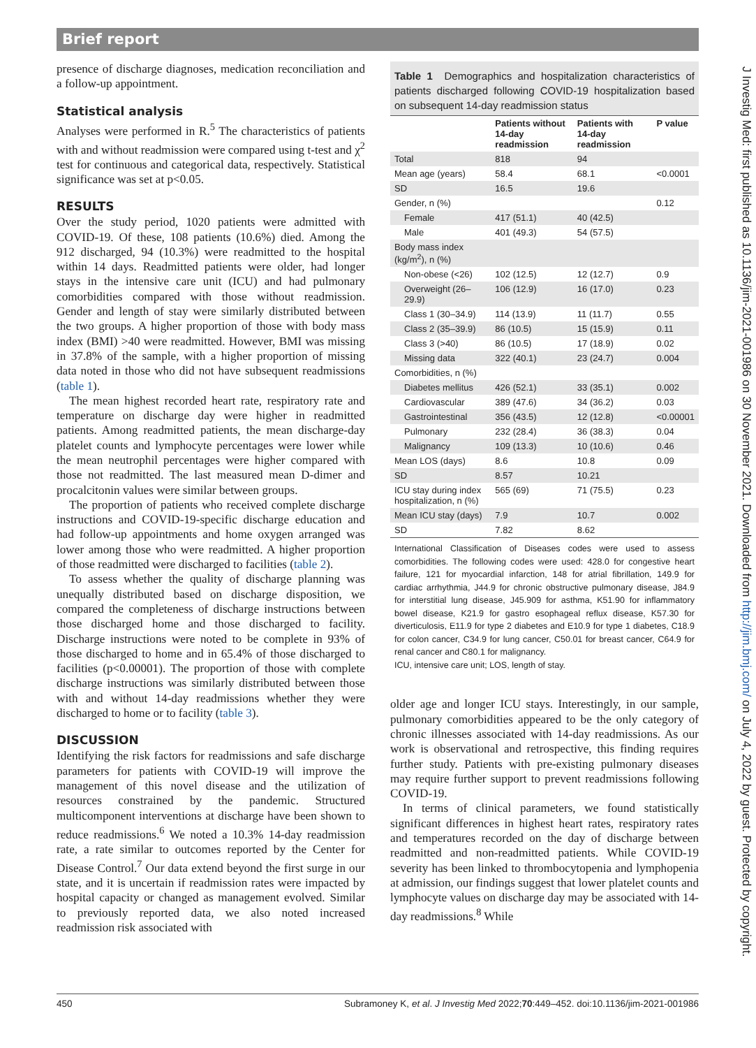Brief report
presence of discharge diagnoses, medication reconciliation and a follow-up appointment.
Statistical analysis
Analyses were performed in R.<sup>5</sup> The characteristics of patients with and without readmission were compared using t-test and χ<sup>2</sup> test for continuous and categorical data, respectively. Statistical significance was set at p<0.05.
RESULTS
Over the study period, 1020 patients were admitted with COVID-19. Of these, 108 patients (10.6%) died. Among the 912 discharged, 94 (10.3%) were readmitted to the hospital within 14 days. Readmitted patients were older, had longer stays in the intensive care unit (ICU) and had pulmonary comorbidities compared with those without readmission. Gender and length of stay were similarly distributed between the two groups. A higher proportion of those with body mass index (BMI) >40 were readmitted. However, BMI was missing in 37.8% of the sample, with a higher proportion of missing data noted in those who did not have subsequent readmissions (table 1).
The mean highest recorded heart rate, respiratory rate and temperature on discharge day were higher in readmitted patients. Among readmitted patients, the mean discharge-day platelet counts and lymphocyte percentages were lower while the mean neutrophil percentages were higher compared with those not readmitted. The last measured mean D-dimer and procalcitonin values were similar between groups.
The proportion of patients who received complete discharge instructions and COVID-19-specific discharge education and had follow-up appointments and home oxygen arranged was lower among those who were readmitted. A higher proportion of those readmitted were discharged to facilities (table 2).
To assess whether the quality of discharge planning was unequally distributed based on discharge disposition, we compared the completeness of discharge instructions between those discharged home and those discharged to facility. Discharge instructions were noted to be complete in 93% of those discharged to home and in 65.4% of those discharged to facilities (p<0.00001). The proportion of those with complete discharge instructions was similarly distributed between those with and without 14-day readmissions whether they were discharged to home or to facility (table 3).
DISCUSSION
Identifying the risk factors for readmissions and safe discharge parameters for patients with COVID-19 will improve the management of this novel disease and the utilization of resources constrained by the pandemic. Structured multicomponent interventions at discharge have been shown to reduce readmissions.<sup>6</sup> We noted a 10.3% 14-day readmission rate, a rate similar to outcomes reported by the Center for Disease Control.<sup>7</sup> Our data extend beyond the first surge in our state, and it is uncertain if readmission rates were impacted by hospital capacity or changed as management evolved. Similar to previously reported data, we also noted increased readmission risk associated with
Table 1 Demographics and hospitalization characteristics of patients discharged following COVID-19 hospitalization based on subsequent 14-day readmission status
| | Patients without 14-day readmission | Patients with 14-day readmission | P value |
| --- | --- | --- | --- |
| Total | 818 | 94 | |
| Mean age (years) | 58.4 | 68.1 | <0.0001 |
| SD | 16.5 | 19.6 | |
| Gender, n (%) | | | 0.12 |
| Female | 417 (51.1) | 40 (42.5) | |
| Male | 401 (49.3) | 54 (57.5) | |
| Body mass index (kg/m<sup>2</sup>), n (%) | | | |
| Non-obese (<26) | 102 (12.5) | 12 (12.7) | 0.9 |
| Overweight (26–29.9) | 106 (12.9) | 16 (17.0) | 0.23 |
| Class 1 (30–34.9) | 114 (13.9) | 11 (11.7) | 0.55 |
| Class 2 (35–39.9) | 86 (10.5) | 15 (15.9) | 0.11 |
| Class 3 (>40) | 86 (10.5) | 17 (18.9) | 0.02 |
| Missing data | 322 (40.1) | 23 (24.7) | 0.004 |
| Comorbidities, n (%) | | | |
| Diabetes mellitus | 426 (52.1) | 33 (35.1) | 0.002 |
| Cardiovascular | 389 (47.6) | 34 (36.2) | 0.03 |
| Gastrointestinal | 356 (43.5) | 12 (12.8) | <0.00001 |
| Pulmonary | 232 (28.4) | 36 (38.3) | 0.04 |
| Malignancy | 109 (13.3) | 10 (10.6) | 0.46 |
| Mean LOS (days) | 8.6 | 10.8 | 0.09 |
| SD | 8.57 | 10.21 | |
| ICU stay during index hospitalization, n (%) | 565 (69) | 71 (75.5) | 0.23 |
| Mean ICU stay (days) | 7.9 | 10.7 | 0.002 |
| SD | 7.82 | 8.62 | |
International Classification of Diseases codes were used to assess comorbidities. The following codes were used: 428.0 for congestive heart failure, 121 for myocardial infarction, 148 for atrial fibrillation, 149.9 for cardiac arrhythmia, J44.9 for chronic obstructive pulmonary disease, J84.9 for interstitial lung disease, J45.909 for asthma, K51.90 for inflammatory bowel disease, K21.9 for gastro esophageal reflux disease, K57.30 for diverticulosis, E11.9 for type 2 diabetes and E10.9 for type 1 diabetes, C18.9 for colon cancer, C34.9 for lung cancer, C50.01 for breast cancer, C64.9 for renal cancer and C80.1 for malignancy.
ICU, intensive care unit; LOS, length of stay.
older age and longer ICU stays. Interestingly, in our sample, pulmonary comorbidities appeared to be the only category of chronic illnesses associated with 14-day readmissions. As our work is observational and retrospective, this finding requires further study. Patients with pre-existing pulmonary diseases may require further support to prevent readmissions following COVID-19.
In terms of clinical parameters, we found statistically significant differences in highest heart rates, respiratory rates and temperatures recorded on the day of discharge between readmitted and non-readmitted patients. While COVID-19 severity has been linked to thrombocytopenia and lymphopenia at admission, our findings suggest that lower platelet counts and lymphocyte values on discharge day may be associated with 14-day readmissions.<sup>8</sup> While
J Investig Med: first published as 10.1136/jim-2021-001986 on 30 November 2021. Downloaded from http://jim.bmj.com/ on July 4, 2022 by guest. Protected by copyright.
450 Subramoney K, et al. J Investig Med 2022;70:449–452. doi:10.1136/jim-2021-001986